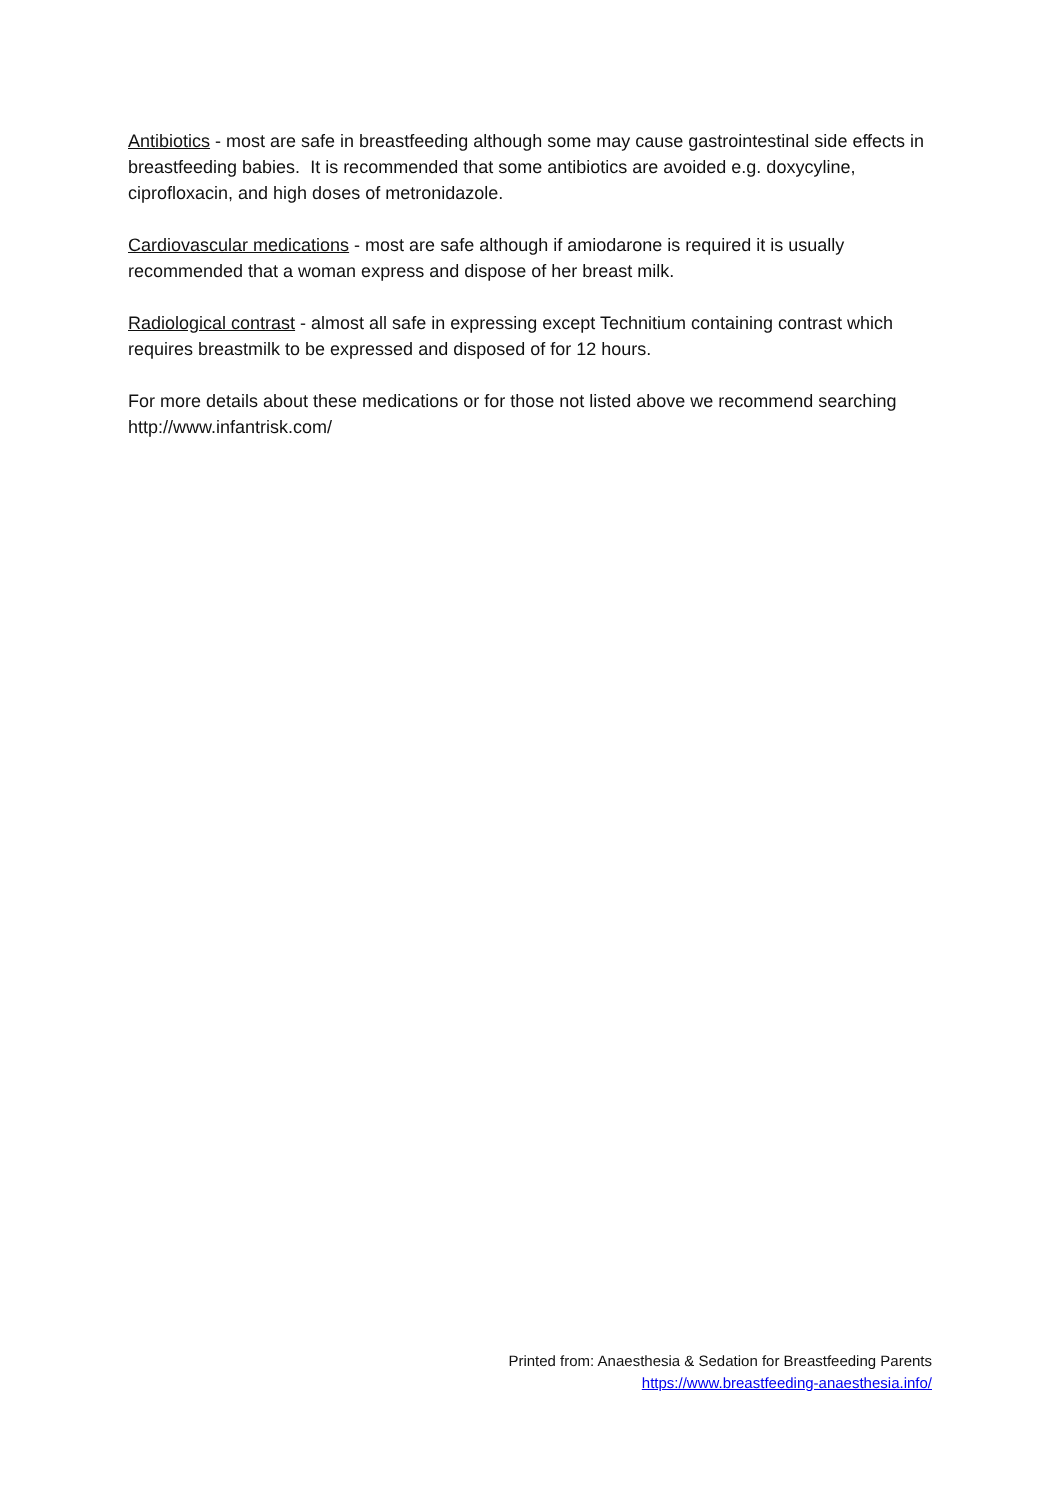Antibiotics - most are safe in breastfeeding although some may cause gastrointestinal side effects in breastfeeding babies. It is recommended that some antibiotics are avoided e.g. doxycyline, ciprofloxacin, and high doses of metronidazole.
Cardiovascular medications - most are safe although if amiodarone is required it is usually recommended that a woman express and dispose of her breast milk.
Radiological contrast - almost all safe in expressing except Technitium containing contrast which requires breastmilk to be expressed and disposed of for 12 hours.
For more details about these medications or for those not listed above we recommend searching http://www.infantrisk.com/
Printed from: Anaesthesia & Sedation for Breastfeeding Parents
https://www.breastfeeding-anaesthesia.info/